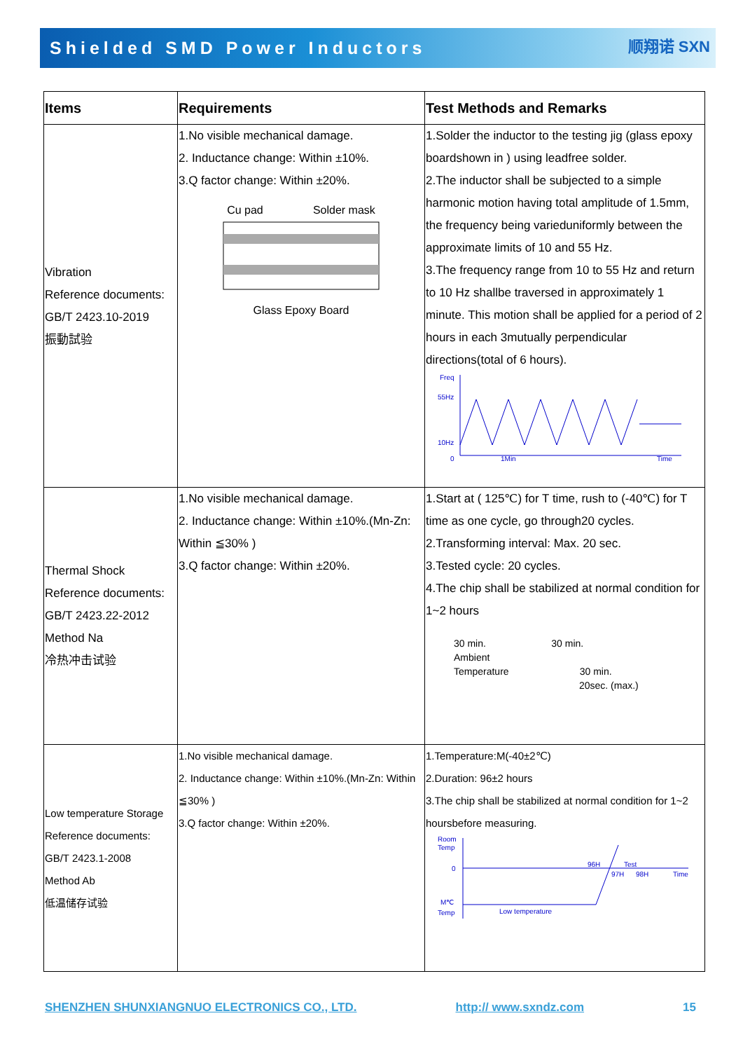Shielded SMD Power Inductors
顺翔诺 SXN
| Items | Requirements | Test Methods and Remarks |
| --- | --- | --- |
| Vibration Reference documents: GB/T 2423.10-2019 振動試验 | 1.No visible mechanical damage. 2. Inductance change: Within ±10%. 3.Q factor change: Within ±20%. Cu pad Solder mask Glass Epoxy Board | 1.Solder the inductor to the testing jig (glass epoxy boardshown in ) using leadfree solder. 2.The inductor shall be subjected to a simple harmonic motion having total amplitude of 1.5mm, the frequency being varieduniformly between the approximate limits of 10 and 55 Hz. 3.The frequency range from 10 to 55 Hz and return to 10 Hz shallbe traversed in approximately 1 minute. This motion shall be applied for a period of 2 hours in each 3mutually perpendicular directions(total of 6 hours). Freq 55Hz 10Hz 0 1Min Time |
| Thermal Shock Reference documents: GB/T 2423.22-2012 Method Na 冷热冲击试验 | 1.No visible mechanical damage. 2. Inductance change: Within ±10%.(Mn-Zn: Within ≦30% ) 3.Q factor change: Within ±20%. | 1.Start at ( 125℃) for T time, rush to (-40℃) for T time as one cycle, go through20 cycles. 2.Transforming interval: Max. 20 sec. 3.Tested cycle: 20 cycles. 4.The chip shall be stabilized at normal condition for 1~2 hours 30 min. 30 min. Ambient Temperature 30 min. 20sec. (max.) |
| Low temperature Storage Reference documents: GB/T 2423.1-2008 Method Ab 低温储存试验 | 1.No visible mechanical damage. 2. Inductance change: Within ±10%.(Mn-Zn: Within ≦30% ) 3.Q factor change: Within ±20%. | 1.Temperature:M(-40±2℃) 2.Duration: 96±2 hours 3.The chip shall be stabilized at normal condition for 1~2 hoursbefore measuring. Room Temp 0 M℃ Temp 96H Test 97H 98H Time Low temperature |
SHENZHEN SHUNXIANGNUO ELECTRONICS CO., LTD. http:// www.sxndz.com 15